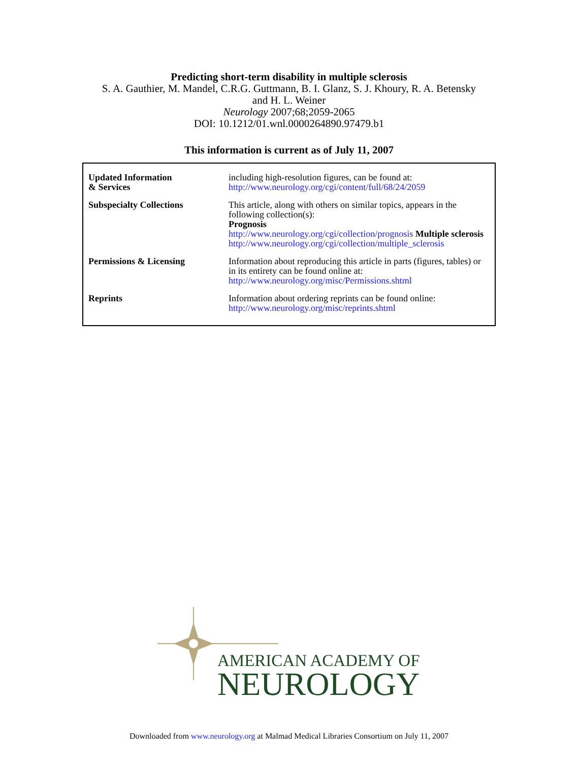Predicting short-term disability in multiple sclerosis
S. A. Gauthier, M. Mandel, C.R.G. Guttmann, B. I. Glanz, S. J. Khoury, R. A. Betensky
and H. L. Weiner
Neurology 2007;68;2059-2065
DOI: 10.1212/01.wnl.0000264890.97479.b1
This information is current as of July 11, 2007
| Updated Information & Services | including high-resolution figures, can be found at: http://www.neurology.org/cgi/content/full/68/24/2059 |
| Subspecialty Collections | This article, along with others on similar topics, appears in the following collection(s): Prognosis http://www.neurology.org/cgi/collection/prognosis Multiple sclerosis http://www.neurology.org/cgi/collection/multiple_sclerosis |
| Permissions & Licensing | Information about reproducing this article in parts (figures, tables) or in its entirety can be found online at: http://www.neurology.org/misc/Permissions.shtml |
| Reprints | Information about ordering reprints can be found online: http://www.neurology.org/misc/reprints.shtml |
AMERICAN ACADEMY OF
NEUROLOGY
Downloaded from www.neurology.org at Malmad Medical Libraries Consortium on July 11, 2007